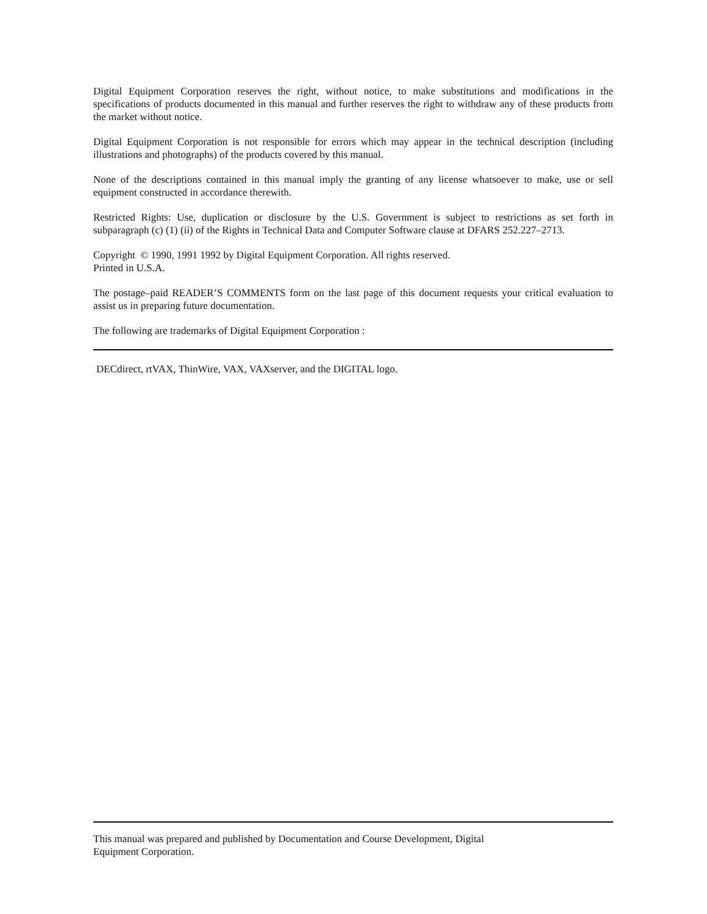Digital Equipment Corporation reserves the right, without notice, to make substitutions and modifications in the specifications of products documented in this manual and further reserves the right to withdraw any of these products from the market without notice.
Digital Equipment Corporation is not responsible for errors which may appear in the technical description (including illustrations and photographs) of the products covered by this manual.
None of the descriptions contained in this manual imply the granting of any license whatsoever to make, use or sell equipment constructed in accordance therewith.
Restricted Rights: Use, duplication or disclosure by the U.S. Government is subject to restrictions as set forth in subparagraph (c) (1) (ii) of the Rights in Technical Data and Computer Software clause at DFARS 252.227–2713.
Copyright © 1990, 1991 1992 by Digital Equipment Corporation. All rights reserved.
Printed in U.S.A.
The postage–paid READER’S COMMENTS form on the last page of this document requests your critical evaluation to assist us in preparing future documentation.
The following are trademarks of Digital Equipment Corporation :
DECdirect, rtVAX, ThinWire, VAX, VAXserver, and the DIGITAL logo.
This manual was prepared and published by Documentation and Course Development, Digital
Equipment Corporation.